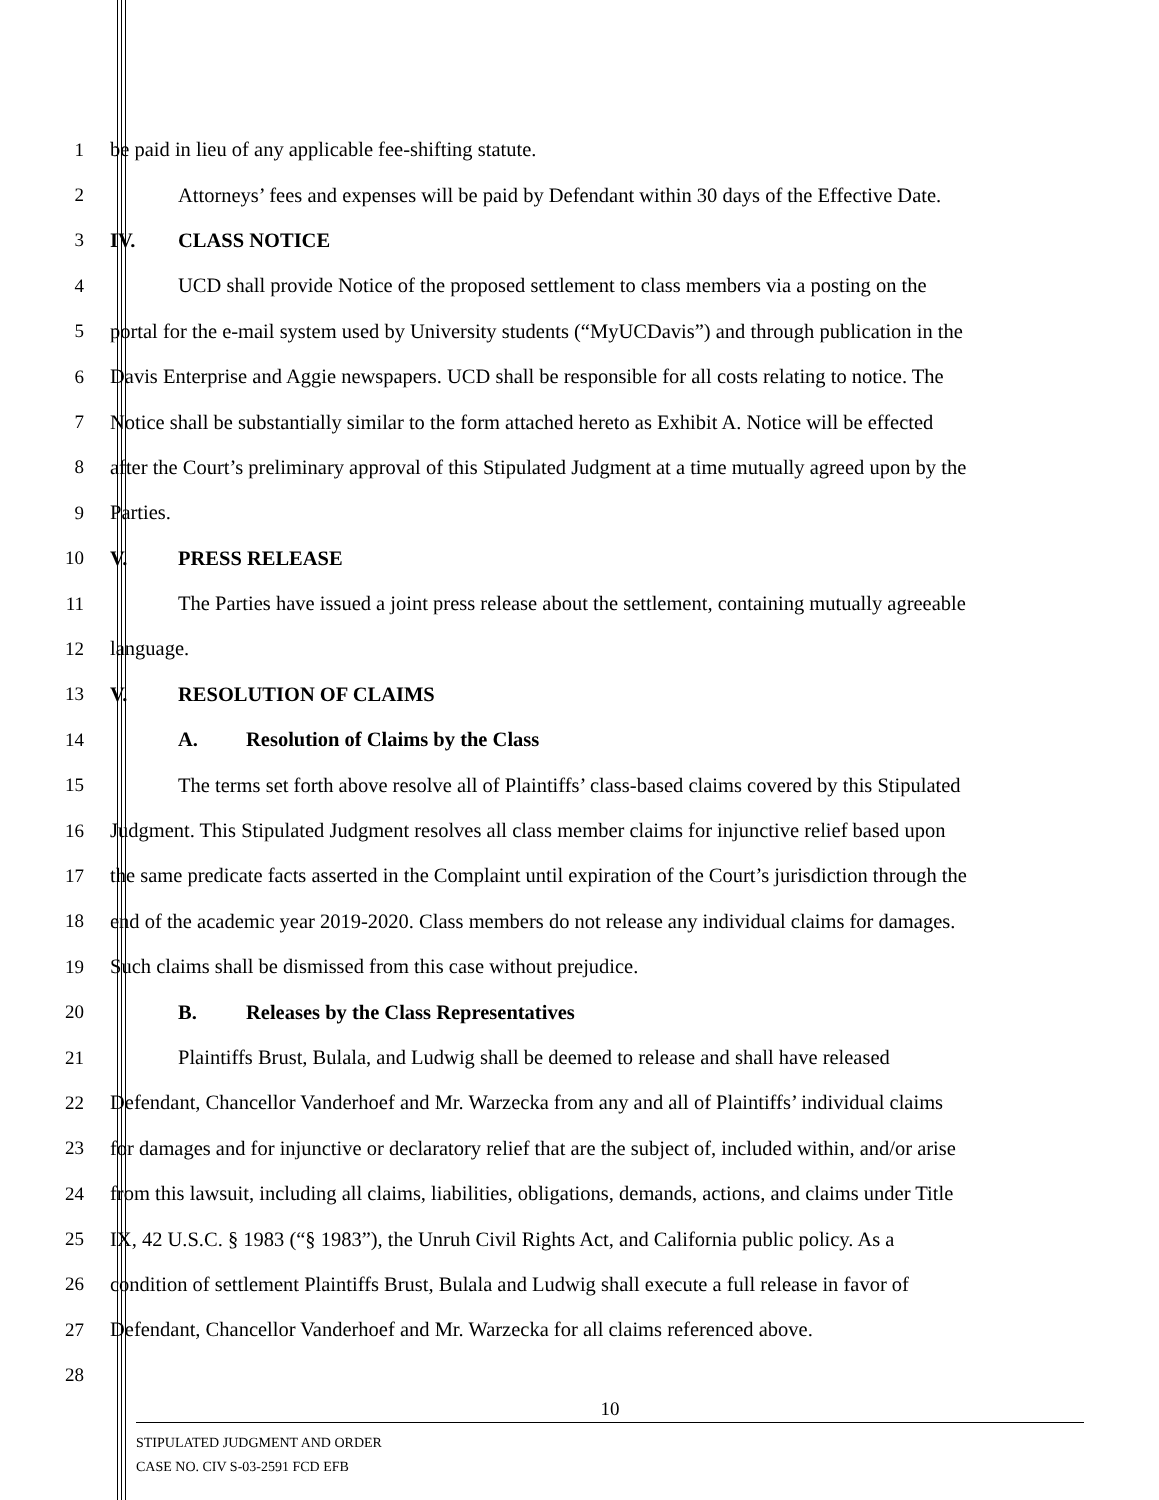1 be paid in lieu of any applicable fee-shifting statute.
2 Attorneys’ fees and expenses will be paid by Defendant within 30 days of the Effective Date.
3 IV. CLASS NOTICE
4 UCD shall provide Notice of the proposed settlement to class members via a posting on the
5 portal for the e-mail system used by University students (“MyUCDavis”) and through publication in the
6 Davis Enterprise and Aggie newspapers. UCD shall be responsible for all costs relating to notice. The
7 Notice shall be substantially similar to the form attached hereto as Exhibit A. Notice will be effected
8 after the Court’s preliminary approval of this Stipulated Judgment at a time mutually agreed upon by the
9 Parties.
10 V. PRESS RELEASE
11 The Parties have issued a joint press release about the settlement, containing mutually agreeable
12 language.
13 V. RESOLUTION OF CLAIMS
14 A. Resolution of Claims by the Class
15 The terms set forth above resolve all of Plaintiffs’ class-based claims covered by this Stipulated
16 Judgment. This Stipulated Judgment resolves all class member claims for injunctive relief based upon
17 the same predicate facts asserted in the Complaint until expiration of the Court’s jurisdiction through the
18 end of the academic year 2019-2020. Class members do not release any individual claims for damages.
19 Such claims shall be dismissed from this case without prejudice.
20 B. Releases by the Class Representatives
21 Plaintiffs Brust, Bulala, and Ludwig shall be deemed to release and shall have released
22 Defendant, Chancellor Vanderhoef and Mr. Warzecka from any and all of Plaintiffs’ individual claims
23 for damages and for injunctive or declaratory relief that are the subject of, included within, and/or arise
24 from this lawsuit, including all claims, liabilities, obligations, demands, actions, and claims under Title
25 IX, 42 U.S.C. § 1983 (“§ 1983”), the Unruh Civil Rights Act, and California public policy. As a
26 condition of settlement Plaintiffs Brust, Bulala and Ludwig shall execute a full release in favor of
27 Defendant, Chancellor Vanderhoef and Mr. Warzecka for all claims referenced above.
28
10
STIPULATED JUDGMENT AND ORDER
CASE NO. CIV S-03-2591 FCD EFB